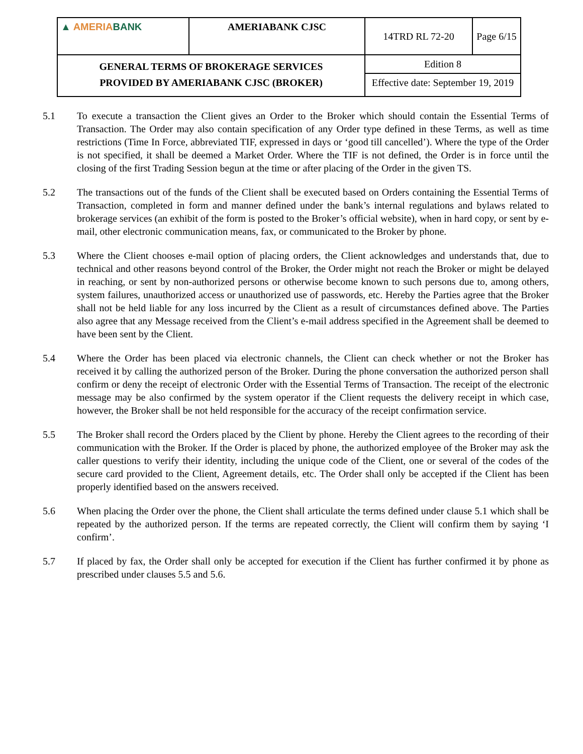| ▲ AMERIA BANK | AMERIABANK CJSC | 14TRD RL 72-20 | Page 6/15 |
| GENERAL TERMS OF BROKERAGE SERVICES PROVIDED BY AMERIABANK CJSC (BROKER) | | Edition 8 | |
| | | Effective date: September 19, 2019 | |
5.1 To execute a transaction the Client gives an Order to the Broker which should contain the Essential Terms of Transaction. The Order may also contain specification of any Order type defined in these Terms, as well as time restrictions (Time In Force, abbreviated TIF, expressed in days or ‘good till cancelled’). Where the type of the Order is not specified, it shall be deemed a Market Order. Where the TIF is not defined, the Order is in force until the closing of the first Trading Session begun at the time or after placing of the Order in the given TS.
5.2 The transactions out of the funds of the Client shall be executed based on Orders containing the Essential Terms of Transaction, completed in form and manner defined under the bank’s internal regulations and bylaws related to brokerage services (an exhibit of the form is posted to the Broker’s official website), when in hard copy, or sent by e-mail, other electronic communication means, fax, or communicated to the Broker by phone.
5.3 Where the Client chooses e-mail option of placing orders, the Client acknowledges and understands that, due to technical and other reasons beyond control of the Broker, the Order might not reach the Broker or might be delayed in reaching, or sent by non-authorized persons or otherwise become known to such persons due to, among others, system failures, unauthorized access or unauthorized use of passwords, etc. Hereby the Parties agree that the Broker shall not be held liable for any loss incurred by the Client as a result of circumstances defined above. The Parties also agree that any Message received from the Client’s e-mail address specified in the Agreement shall be deemed to have been sent by the Client.
5.4 Where the Order has been placed via electronic channels, the Client can check whether or not the Broker has received it by calling the authorized person of the Broker. During the phone conversation the authorized person shall confirm or deny the receipt of electronic Order with the Essential Terms of Transaction. The receipt of the electronic message may be also confirmed by the system operator if the Client requests the delivery receipt in which case, however, the Broker shall be not held responsible for the accuracy of the receipt confirmation service.
5.5 The Broker shall record the Orders placed by the Client by phone. Hereby the Client agrees to the recording of their communication with the Broker. If the Order is placed by phone, the authorized employee of the Broker may ask the caller questions to verify their identity, including the unique code of the Client, one or several of the codes of the secure card provided to the Client, Agreement details, etc. The Order shall only be accepted if the Client has been properly identified based on the answers received.
5.6 When placing the Order over the phone, the Client shall articulate the terms defined under clause 5.1 which shall be repeated by the authorized person. If the terms are repeated correctly, the Client will confirm them by saying ‘I confirm’.
5.7 If placed by fax, the Order shall only be accepted for execution if the Client has further confirmed it by phone as prescribed under clauses 5.5 and 5.6.